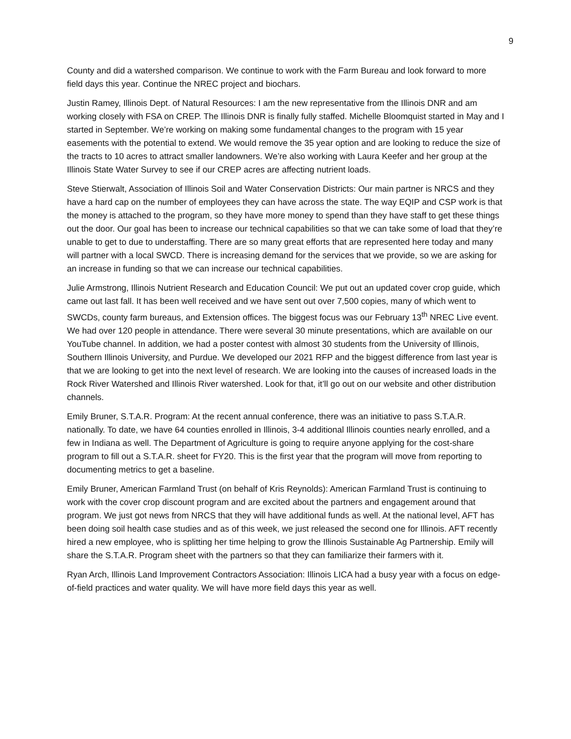9
County and did a watershed comparison. We continue to work with the Farm Bureau and look forward to more field days this year. Continue the NREC project and biochars.
Justin Ramey, Illinois Dept. of Natural Resources: I am the new representative from the Illinois DNR and am working closely with FSA on CREP. The Illinois DNR is finally fully staffed. Michelle Bloomquist started in May and I started in September. We’re working on making some fundamental changes to the program with 15 year easements with the potential to extend. We would remove the 35 year option and are looking to reduce the size of the tracts to 10 acres to attract smaller landowners. We’re also working with Laura Keefer and her group at the Illinois State Water Survey to see if our CREP acres are affecting nutrient loads.
Steve Stierwalt, Association of Illinois Soil and Water Conservation Districts: Our main partner is NRCS and they have a hard cap on the number of employees they can have across the state. The way EQIP and CSP work is that the money is attached to the program, so they have more money to spend than they have staff to get these things out the door. Our goal has been to increase our technical capabilities so that we can take some of load that they’re unable to get to due to understaffing. There are so many great efforts that are represented here today and many will partner with a local SWCD. There is increasing demand for the services that we provide, so we are asking for an increase in funding so that we can increase our technical capabilities.
Julie Armstrong, Illinois Nutrient Research and Education Council: We put out an updated cover crop guide, which came out last fall. It has been well received and we have sent out over 7,500 copies, many of which went to SWCDs, county farm bureaus, and Extension offices. The biggest focus was our February 13<sup>th</sup> NREC Live event. We had over 120 people in attendance. There were several 30 minute presentations, which are available on our YouTube channel. In addition, we had a poster contest with almost 30 students from the University of Illinois, Southern Illinois University, and Purdue. We developed our 2021 RFP and the biggest difference from last year is that we are looking to get into the next level of research. We are looking into the causes of increased loads in the Rock River Watershed and Illinois River watershed. Look for that, it’ll go out on our website and other distribution channels.
Emily Bruner, S.T.A.R. Program: At the recent annual conference, there was an initiative to pass S.T.A.R. nationally. To date, we have 64 counties enrolled in Illinois, 3-4 additional Illinois counties nearly enrolled, and a few in Indiana as well. The Department of Agriculture is going to require anyone applying for the cost-share program to fill out a S.T.A.R. sheet for FY20. This is the first year that the program will move from reporting to documenting metrics to get a baseline.
Emily Bruner, American Farmland Trust (on behalf of Kris Reynolds): American Farmland Trust is continuing to work with the cover crop discount program and are excited about the partners and engagement around that program. We just got news from NRCS that they will have additional funds as well. At the national level, AFT has been doing soil health case studies and as of this week, we just released the second one for Illinois. AFT recently hired a new employee, who is splitting her time helping to grow the Illinois Sustainable Ag Partnership. Emily will share the S.T.A.R. Program sheet with the partners so that they can familiarize their farmers with it.
Ryan Arch, Illinois Land Improvement Contractors Association: Illinois LICA had a busy year with a focus on edge-of-field practices and water quality. We will have more field days this year as well.